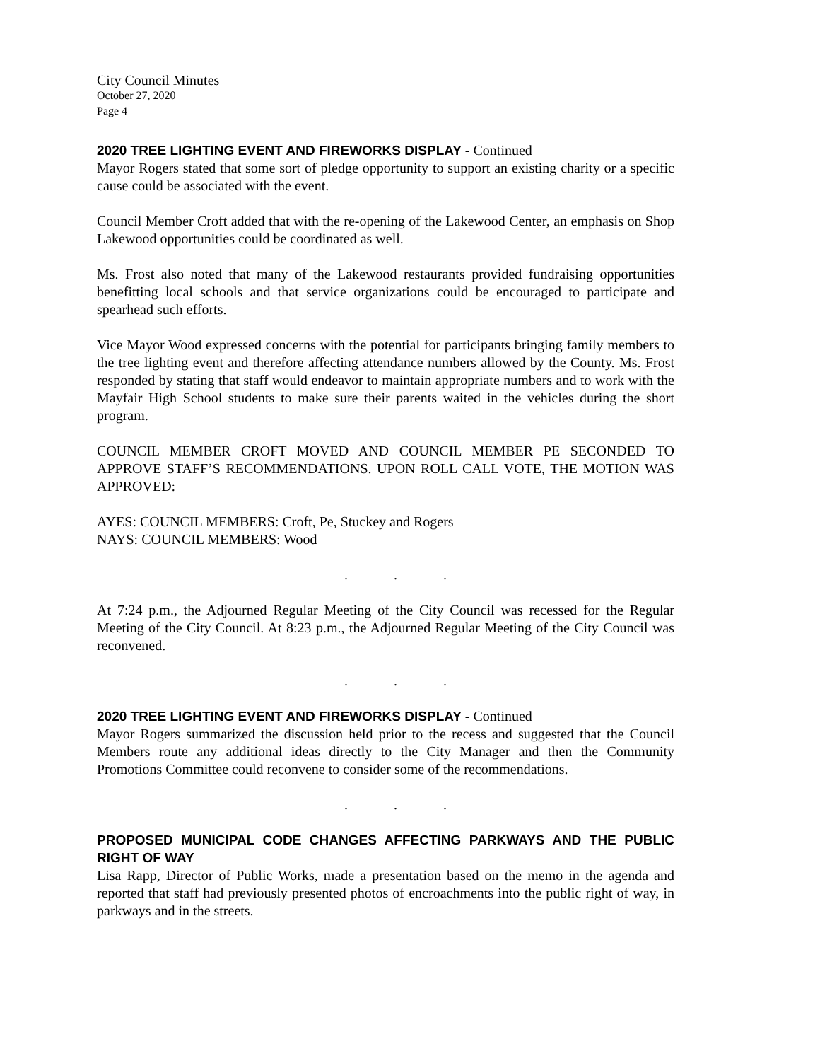City Council Minutes
October 27, 2020
Page 4
2020 TREE LIGHTING EVENT AND FIREWORKS DISPLAY - Continued
Mayor Rogers stated that some sort of pledge opportunity to support an existing charity or a specific cause could be associated with the event.
Council Member Croft added that with the re-opening of the Lakewood Center, an emphasis on Shop Lakewood opportunities could be coordinated as well.
Ms. Frost also noted that many of the Lakewood restaurants provided fundraising opportunities benefitting local schools and that service organizations could be encouraged to participate and spearhead such efforts.
Vice Mayor Wood expressed concerns with the potential for participants bringing family members to the tree lighting event and therefore affecting attendance numbers allowed by the County. Ms. Frost responded by stating that staff would endeavor to maintain appropriate numbers and to work with the Mayfair High School students to make sure their parents waited in the vehicles during the short program.
COUNCIL MEMBER CROFT MOVED AND COUNCIL MEMBER PE SECONDED TO APPROVE STAFF’S RECOMMENDATIONS. UPON ROLL CALL VOTE, THE MOTION WAS APPROVED:
AYES: COUNCIL MEMBERS: Croft, Pe, Stuckey and Rogers
NAYS: COUNCIL MEMBERS: Wood
. . .
At 7:24 p.m., the Adjourned Regular Meeting of the City Council was recessed for the Regular Meeting of the City Council. At 8:23 p.m., the Adjourned Regular Meeting of the City Council was reconvened.
. . .
2020 TREE LIGHTING EVENT AND FIREWORKS DISPLAY - Continued
Mayor Rogers summarized the discussion held prior to the recess and suggested that the Council Members route any additional ideas directly to the City Manager and then the Community Promotions Committee could reconvene to consider some of the recommendations.
. . .
PROPOSED MUNICIPAL CODE CHANGES AFFECTING PARKWAYS AND THE PUBLIC RIGHT OF WAY
Lisa Rapp, Director of Public Works, made a presentation based on the memo in the agenda and reported that staff had previously presented photos of encroachments into the public right of way, in parkways and in the streets.